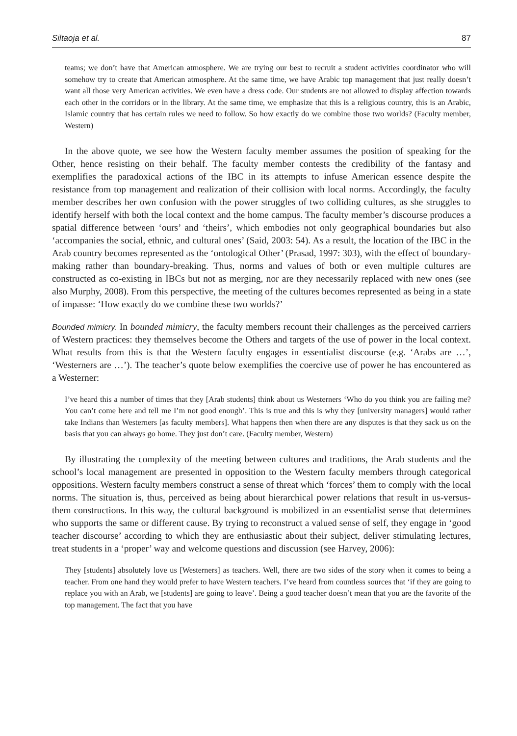Siltaoja et al. 87
teams; we don’t have that American atmosphere. We are trying our best to recruit a student activities coordinator who will somehow try to create that American atmosphere. At the same time, we have Arabic top management that just really doesn’t want all those very American activities. We even have a dress code. Our students are not allowed to display affection towards each other in the corridors or in the library. At the same time, we emphasize that this is a religious country, this is an Arabic, Islamic country that has certain rules we need to follow. So how exactly do we combine those two worlds? (Faculty member, Western)
In the above quote, we see how the Western faculty member assumes the position of speaking for the Other, hence resisting on their behalf. The faculty member contests the credibility of the fantasy and exemplifies the paradoxical actions of the IBC in its attempts to infuse American essence despite the resistance from top management and realization of their collision with local norms. Accordingly, the faculty member describes her own confusion with the power struggles of two colliding cultures, as she struggles to identify herself with both the local context and the home campus. The faculty member’s discourse produces a spatial difference between ‘ours’ and ‘theirs’, which embodies not only geographical boundaries but also ‘accompanies the social, ethnic, and cultural ones’ (Said, 2003: 54). As a result, the location of the IBC in the Arab country becomes represented as the ‘ontological Other’ (Prasad, 1997: 303), with the effect of boundary-making rather than boundary-breaking. Thus, norms and values of both or even multiple cultures are constructed as co-existing in IBCs but not as merging, nor are they necessarily replaced with new ones (see also Murphy, 2008). From this perspective, the meeting of the cultures becomes represented as being in a state of impasse: ‘How exactly do we combine these two worlds?’
Bounded mimicry. In bounded mimicry, the faculty members recount their challenges as the perceived carriers of Western practices: they themselves become the Others and targets of the use of power in the local context. What results from this is that the Western faculty engages in essentialist discourse (e.g. ‘Arabs are …’, ‘Westerners are …’). The teacher’s quote below exemplifies the coercive use of power he has encountered as a Westerner:
I’ve heard this a number of times that they [Arab students] think about us Westerners ‘Who do you think you are failing me? You can’t come here and tell me I’m not good enough’. This is true and this is why they [university managers] would rather take Indians than Westerners [as faculty members]. What happens then when there are any disputes is that they sack us on the basis that you can always go home. They just don’t care. (Faculty member, Western)
By illustrating the complexity of the meeting between cultures and traditions, the Arab students and the school’s local management are presented in opposition to the Western faculty members through categorical oppositions. Western faculty members construct a sense of threat which ‘forces’ them to comply with the local norms. The situation is, thus, perceived as being about hierarchical power relations that result in us-versus-them constructions. In this way, the cultural background is mobilized in an essentialist sense that determines who supports the same or different cause. By trying to reconstruct a valued sense of self, they engage in ‘good teacher discourse’ according to which they are enthusiastic about their subject, deliver stimulating lectures, treat students in a ‘proper’ way and welcome questions and discussion (see Harvey, 2006):
They [students] absolutely love us [Westerners] as teachers. Well, there are two sides of the story when it comes to being a teacher. From one hand they would prefer to have Western teachers. I’ve heard from countless sources that ‘if they are going to replace you with an Arab, we [students] are going to leave’. Being a good teacher doesn’t mean that you are the favorite of the top management. The fact that you have